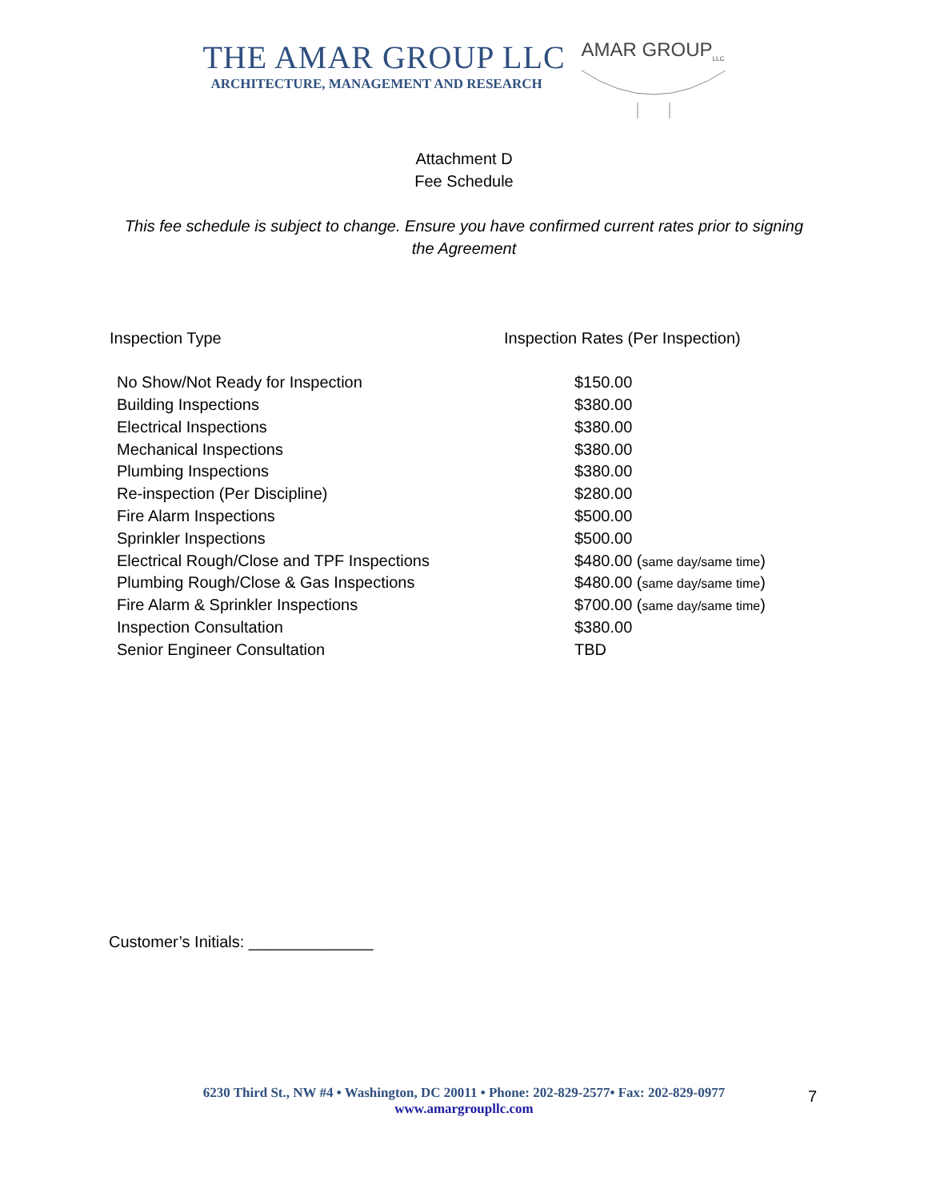THE AMAR GROUP LLC
ARCHITECTURE, MANAGEMENT AND RESEARCH
AMAR GROUP<sub>LLC</sub>
Attachment D
Fee Schedule
This fee schedule is subject to change. Ensure you have confirmed current rates prior to signing the Agreement
| Inspection Type | Inspection Rates (Per Inspection) |
| --- | --- |
| No Show/Not Ready for Inspection | $150.00 |
| Building Inspections | $380.00 |
| Electrical Inspections | $380.00 |
| Mechanical Inspections | $380.00 |
| Plumbing Inspections | $380.00 |
| Re-inspection (Per Discipline) | $280.00 |
| Fire Alarm Inspections | $500.00 |
| Sprinkler Inspections | $500.00 |
| Electrical Rough/Close and TPF Inspections | $480.00 ( same day/same time ) |
| Plumbing Rough/Close & Gas Inspections | $480.00 ( same day/same time ) |
| Fire Alarm & Sprinkler Inspections | $700.00 ( same day/same time ) |
| Inspection Consultation | $380.00 |
| Senior Engineer Consultation | TBD |
Customer’s Initials: ______________
6230 Third St., NW #4 • Washington, DC 20011 • Phone: 202-829-2577• Fax: 202-829-0977
www.amargroupllc.com
7